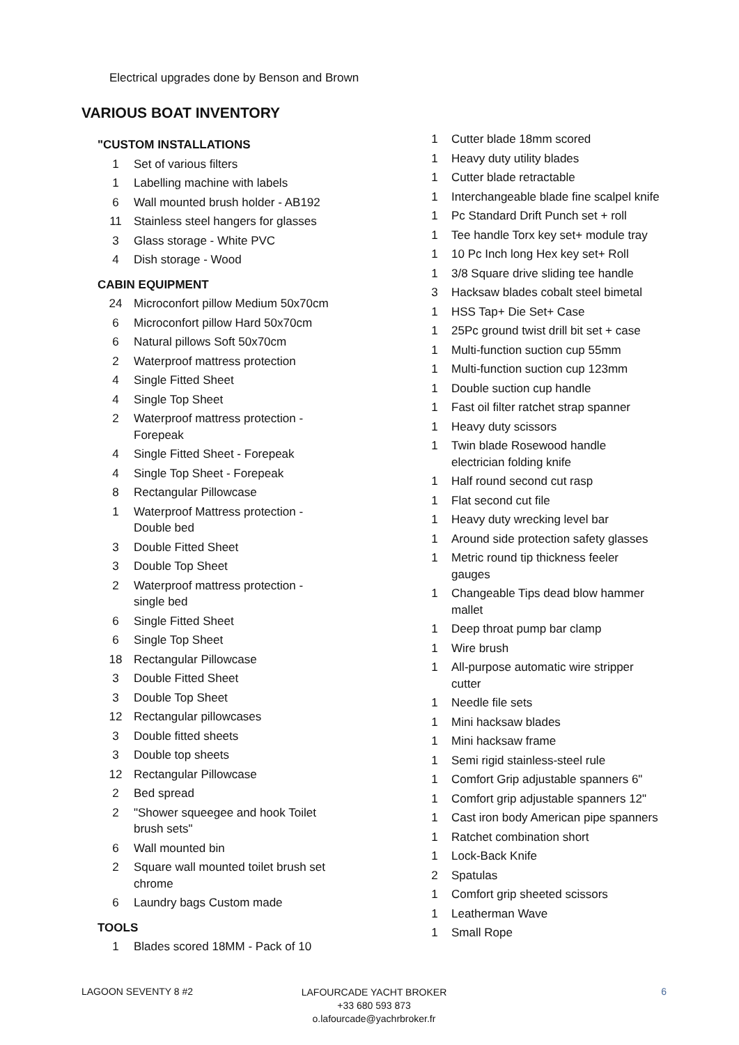Electrical upgrades done by Benson and Brown
VARIOUS BOAT INVENTORY
| "CUSTOM INSTALLATIONS | |
| 1 | Set of various filters |
| 1 | Labelling machine with labels |
| 6 | Wall mounted brush holder - AB192 |
| 11 | Stainless steel hangers for glasses |
| 3 | Glass storage - White PVC |
| 4 | Dish storage - Wood |
| CABIN EQUIPMENT | |
| 24 | Microconfort pillow Medium 50x70cm |
| 6 | Microconfort pillow Hard 50x70cm |
| 6 | Natural pillows Soft 50x70cm |
| 2 | Waterproof mattress protection |
| 4 | Single Fitted Sheet |
| 4 | Single Top Sheet |
| 2 | Waterproof mattress protection - Forepeak |
| 4 | Single Fitted Sheet - Forepeak |
| 4 | Single Top Sheet - Forepeak |
| 8 | Rectangular Pillowcase |
| 1 | Waterproof Mattress protection - Double bed |
| 3 | Double Fitted Sheet |
| 3 | Double Top Sheet |
| 2 | Waterproof mattress protection - single bed |
| 6 | Single Fitted Sheet |
| 6 | Single Top Sheet |
| 18 | Rectangular Pillowcase |
| 3 | Double Fitted Sheet |
| 3 | Double Top Sheet |
| 12 | Rectangular pillowcases |
| 3 | Double fitted sheets |
| 3 | Double top sheets |
| 12 | Rectangular Pillowcase |
| 2 | Bed spread |
| 2 | "Shower squeegee and hook Toilet brush sets" |
| 6 | Wall mounted bin |
| 2 | Square wall mounted toilet brush set chrome |
| 6 | Laundry bags Custom made |
| TOOLS | |
| 1 | Blades scored 18MM - Pack of 10 |
| 1 | Cutter blade 18mm scored |
| 1 | Heavy duty utility blades |
| 1 | Cutter blade retractable |
| 1 | Interchangeable blade fine scalpel knife |
| 1 | Pc Standard Drift Punch set + roll |
| 1 | Tee handle Torx key set+ module tray |
| 1 | 10 Pc Inch long Hex key set+ Roll |
| 1 | 3/8 Square drive sliding tee handle |
| 3 | Hacksaw blades cobalt steel bimetal |
| 1 | HSS Tap+ Die Set+ Case |
| 1 | 25Pc ground twist drill bit set + case |
| 1 | Multi-function suction cup 55mm |
| 1 | Multi-function suction cup 123mm |
| 1 | Double suction cup handle |
| 1 | Fast oil filter ratchet strap spanner |
| 1 | Heavy duty scissors |
| 1 | Twin blade Rosewood handle electrician folding knife |
| 1 | Half round second cut rasp |
| 1 | Flat second cut file |
| 1 | Heavy duty wrecking level bar |
| 1 | Around side protection safety glasses |
| 1 | Metric round tip thickness feeler gauges |
| 1 | Changeable Tips dead blow hammer mallet |
| 1 | Deep throat pump bar clamp |
| 1 | Wire brush |
| 1 | All-purpose automatic wire stripper cutter |
| 1 | Needle file sets |
| 1 | Mini hacksaw blades |
| 1 | Mini hacksaw frame |
| 1 | Semi rigid stainless-steel rule |
| 1 | Comfort Grip adjustable spanners 6" |
| 1 | Comfort grip adjustable spanners 12" |
| 1 | Cast iron body American pipe spanners |
| 1 | Ratchet combination short |
| 1 | Lock-Back Knife |
| 2 | Spatulas |
| 1 | Comfort grip sheeted scissors |
| 1 | Leatherman Wave |
| 1 | Small Rope |
LAGOON SEVENTY 8 #2
LAFOURCADE YACHT BROKER
+33 680 593 873
o.lafourcade@yachrbroker.fr
6